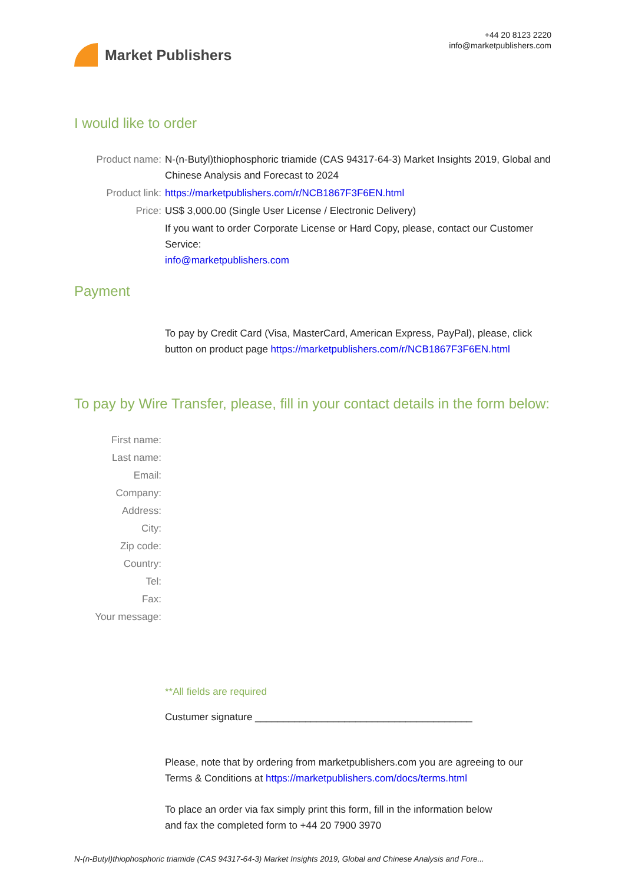Market Publishers
+44 20 8123 2220
info@marketpublishers.com
I would like to order
Product name: N-(n-Butyl)thiophosphoric triamide (CAS 94317-64-3) Market Insights 2019, Global and Chinese Analysis and Forecast to 2024
Product link: https://marketpublishers.com/r/NCB1867F3F6EN.html
Price: US$ 3,000.00 (Single User License / Electronic Delivery)
If you want to order Corporate License or Hard Copy, please, contact our Customer Service:
info@marketpublishers.com
Payment
To pay by Credit Card (Visa, MasterCard, American Express, PayPal), please, click button on product page https://marketpublishers.com/r/NCB1867F3F6EN.html
To pay by Wire Transfer, please, fill in your contact details in the form below:
First name:
Last name:
Email:
Company:
Address:
City:
Zip code:
Country:
Tel:
Fax:
Your message:
**All fields are required
Custumer signature _______________________________________
Please, note that by ordering from marketpublishers.com you are agreeing to our Terms & Conditions at https://marketpublishers.com/docs/terms.html
To place an order via fax simply print this form, fill in the information below
and fax the completed form to +44 20 7900 3970
N-(n-Butyl)thiophosphoric triamide (CAS 94317-64-3) Market Insights 2019, Global and Chinese Analysis and Fore...